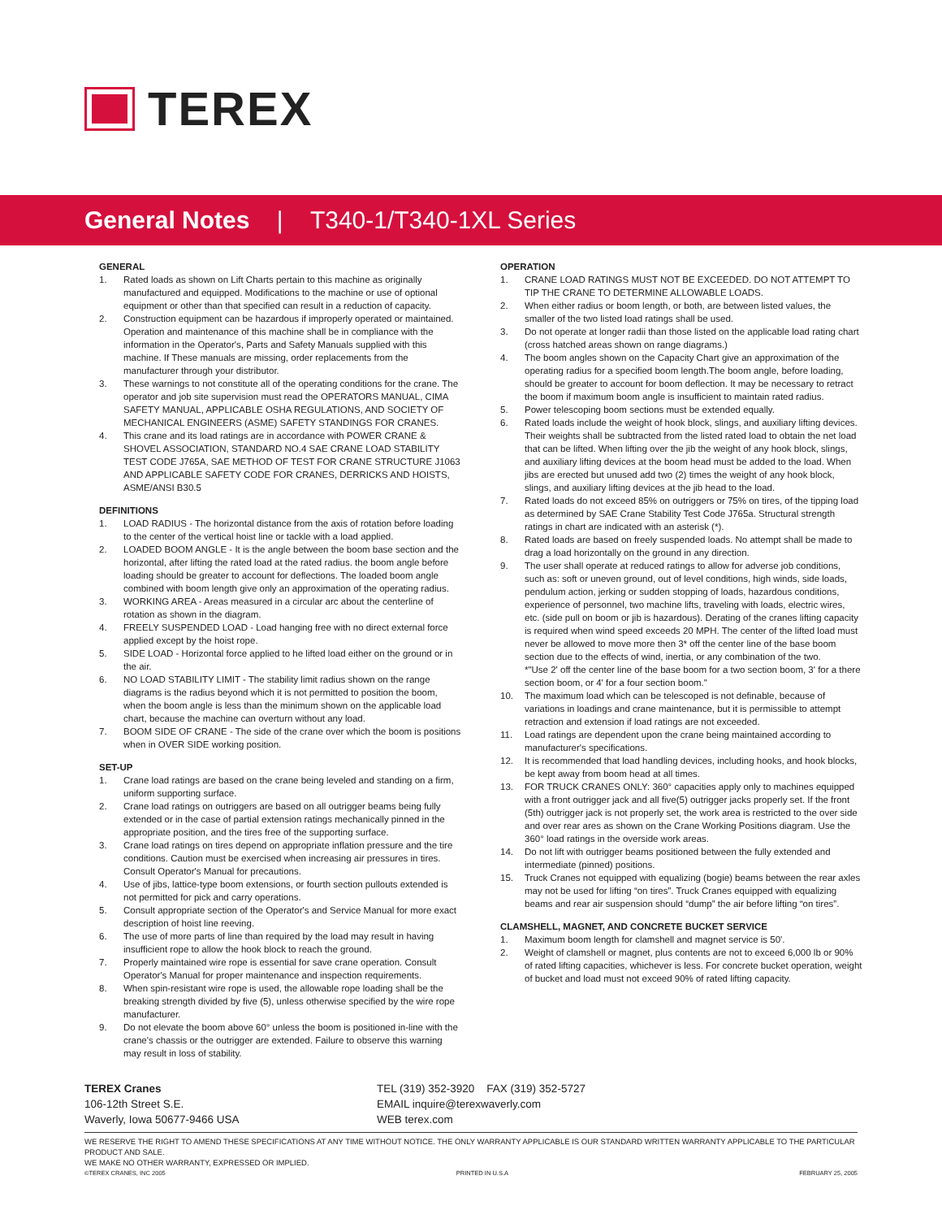TEREX
General Notes | T340-1/T340-1XL Series
GENERAL
1. Rated loads as shown on Lift Charts pertain to this machine as originally manufactured and equipped. Modifications to the machine or use of optional equipment or other than that specified can result in a reduction of capacity.
2. Construction equipment can be hazardous if improperly operated or maintained. Operation and maintenance of this machine shall be in compliance with the information in the Operator's, Parts and Safety Manuals supplied with this machine. If These manuals are missing, order replacements from the manufacturer through your distributor.
3. These warnings to not constitute all of the operating conditions for the crane. The operator and job site supervision must read the OPERATORS MANUAL, CIMA SAFETY MANUAL, APPLICABLE OSHA REGULATIONS, AND SOCIETY OF MECHANICAL ENGINEERS (ASME) SAFETY STANDINGS FOR CRANES.
4. This crane and its load ratings are in accordance with POWER CRANE & SHOVEL ASSOCIATION, STANDARD NO.4 SAE CRANE LOAD STABILITY TEST CODE J765A, SAE METHOD OF TEST FOR CRANE STRUCTURE J1063 AND APPLICABLE SAFETY CODE FOR CRANES, DERRICKS AND HOISTS, ASME/ANSI B30.5
DEFINITIONS
1. LOAD RADIUS - The horizontal distance from the axis of rotation before loading to the center of the vertical hoist line or tackle with a load applied.
2. LOADED BOOM ANGLE - It is the angle between the boom base section and the horizontal, after lifting the rated load at the rated radius. the boom angle before loading should be greater to account for deflections. The loaded boom angle combined with boom length give only an approximation of the operating radius.
3. WORKING AREA - Areas measured in a circular arc about the centerline of rotation as shown in the diagram.
4. FREELY SUSPENDED LOAD - Load hanging free with no direct external force applied except by the hoist rope.
5. SIDE LOAD - Horizontal force applied to he lifted load either on the ground or in the air.
6. NO LOAD STABILITY LIMIT - The stability limit radius shown on the range diagrams is the radius beyond which it is not permitted to position the boom, when the boom angle is less than the minimum shown on the applicable load chart, because the machine can overturn without any load.
7. BOOM SIDE OF CRANE - The side of the crane over which the boom is positions when in OVER SIDE working position.
SET-UP
1. Crane load ratings are based on the crane being leveled and standing on a firm, uniform supporting surface.
2. Crane load ratings on outriggers are based on all outrigger beams being fully extended or in the case of partial extension ratings mechanically pinned in the appropriate position, and the tires free of the supporting surface.
3. Crane load ratings on tires depend on appropriate inflation pressure and the tire conditions. Caution must be exercised when increasing air pressures in tires. Consult Operator's Manual for precautions.
4. Use of jibs, lattice-type boom extensions, or fourth section pullouts extended is not permitted for pick and carry operations.
5. Consult appropriate section of the Operator's and Service Manual for more exact description of hoist line reeving.
6. The use of more parts of line than required by the load may result in having insufficient rope to allow the hook block to reach the ground.
7. Properly maintained wire rope is essential for save crane operation. Consult Operator's Manual for proper maintenance and inspection requirements.
8. When spin-resistant wire rope is used, the allowable rope loading shall be the breaking strength divided by five (5), unless otherwise specified by the wire rope manufacturer.
9. Do not elevate the boom above 60° unless the boom is positioned in-line with the crane's chassis or the outrigger are extended. Failure to observe this warning may result in loss of stability.
OPERATION
1. CRANE LOAD RATINGS MUST NOT BE EXCEEDED. DO NOT ATTEMPT TO TIP THE CRANE TO DETERMINE ALLOWABLE LOADS.
2. When either radius or boom length, or both, are between listed values, the smaller of the two listed load ratings shall be used.
3. Do not operate at longer radii than those listed on the applicable load rating chart (cross hatched areas shown on range diagrams.)
4. The boom angles shown on the Capacity Chart give an approximation of the operating radius for a specified boom length.The boom angle, before loading, should be greater to account for boom deflection. It may be necessary to retract the boom if maximum boom angle is insufficient to maintain rated radius.
5. Power telescoping boom sections must be extended equally.
6. Rated loads include the weight of hook block, slings, and auxiliary lifting devices. Their weights shall be subtracted from the listed rated load to obtain the net load that can be lifted. When lifting over the jib the weight of any hook block, slings, and auxiliary lifting devices at the boom head must be added to the load. When jibs are erected but unused add two (2) times the weight of any hook block, slings, and auxiliary lifting devices at the jib head to the load.
7. Rated loads do not exceed 85% on outriggers or 75% on tires, of the tipping load as determined by SAE Crane Stability Test Code J765a. Structural strength ratings in chart are indicated with an asterisk (*).
8. Rated loads are based on freely suspended loads. No attempt shall be made to drag a load horizontally on the ground in any direction.
9. The user shall operate at reduced ratings to allow for adverse job conditions, such as: soft or uneven ground, out of level conditions, high winds, side loads, pendulum action, jerking or sudden stopping of loads, hazardous conditions, experience of personnel, two machine lifts, traveling with loads, electric wires, etc. (side pull on boom or jib is hazardous). Derating of the cranes lifting capacity is required when wind speed exceeds 20 MPH. The center of the lifted load must never be allowed to move more then 3* off the center line of the base boom section due to the effects of wind, inertia, or any combination of the two.
*"Use 2' off the center line of the base boom for a two section boom, 3' for a there section boom, or 4' for a four section boom."
10. The maximum load which can be telescoped is not definable, because of variations in loadings and crane maintenance, but it is permissible to attempt retraction and extension if load ratings are not exceeded.
11. Load ratings are dependent upon the crane being maintained according to manufacturer's specifications.
12. It is recommended that load handling devices, including hooks, and hook blocks, be kept away from boom head at all times.
13. FOR TRUCK CRANES ONLY: 360° capacities apply only to machines equipped with a front outrigger jack and all five(5) outrigger jacks properly set. If the front (5th) outrigger jack is not properly set, the work area is restricted to the over side and over rear ares as shown on the Crane Working Positions diagram. Use the 360° load ratings in the overside work areas.
14. Do not lift with outrigger beams positioned between the fully extended and intermediate (pinned) positions.
15. Truck Cranes not equipped with equalizing (bogie) beams between the rear axles may not be used for lifting “on tires”. Truck Cranes equipped with equalizing beams and rear air suspension should “dump” the air before lifting “on tires”.
CLAMSHELL, MAGNET, AND CONCRETE BUCKET SERVICE
1. Maximum boom length for clamshell and magnet service is 50'.
2. Weight of clamshell or magnet, plus contents are not to exceed 6,000 lb or 90% of rated lifting capacities, whichever is less. For concrete bucket operation, weight of bucket and load must not exceed 90% of rated lifting capacity.
TEREX Cranes
106-12th Street S.E.
Waverly, Iowa 50677-9466 USA
TEL (319) 352-3920 FAX (319) 352-5727
EMAIL inquire@terexwaverly.com
WEB terex.com
WE RESERVE THE RIGHT TO AMEND THESE SPECIFICATIONS AT ANY TIME WITHOUT NOTICE. THE ONLY WARRANTY APPLICABLE IS OUR STANDARD WRITTEN WARRANTY APPLICABLE TO THE PARTICULAR PRODUCT AND SALE.
WE MAKE NO OTHER WARRANTY, EXPRESSED OR IMPLIED.
©TEREX CRANES, INC 2005 PRINTED IN U.S.A FEBRUARY 25, 2005